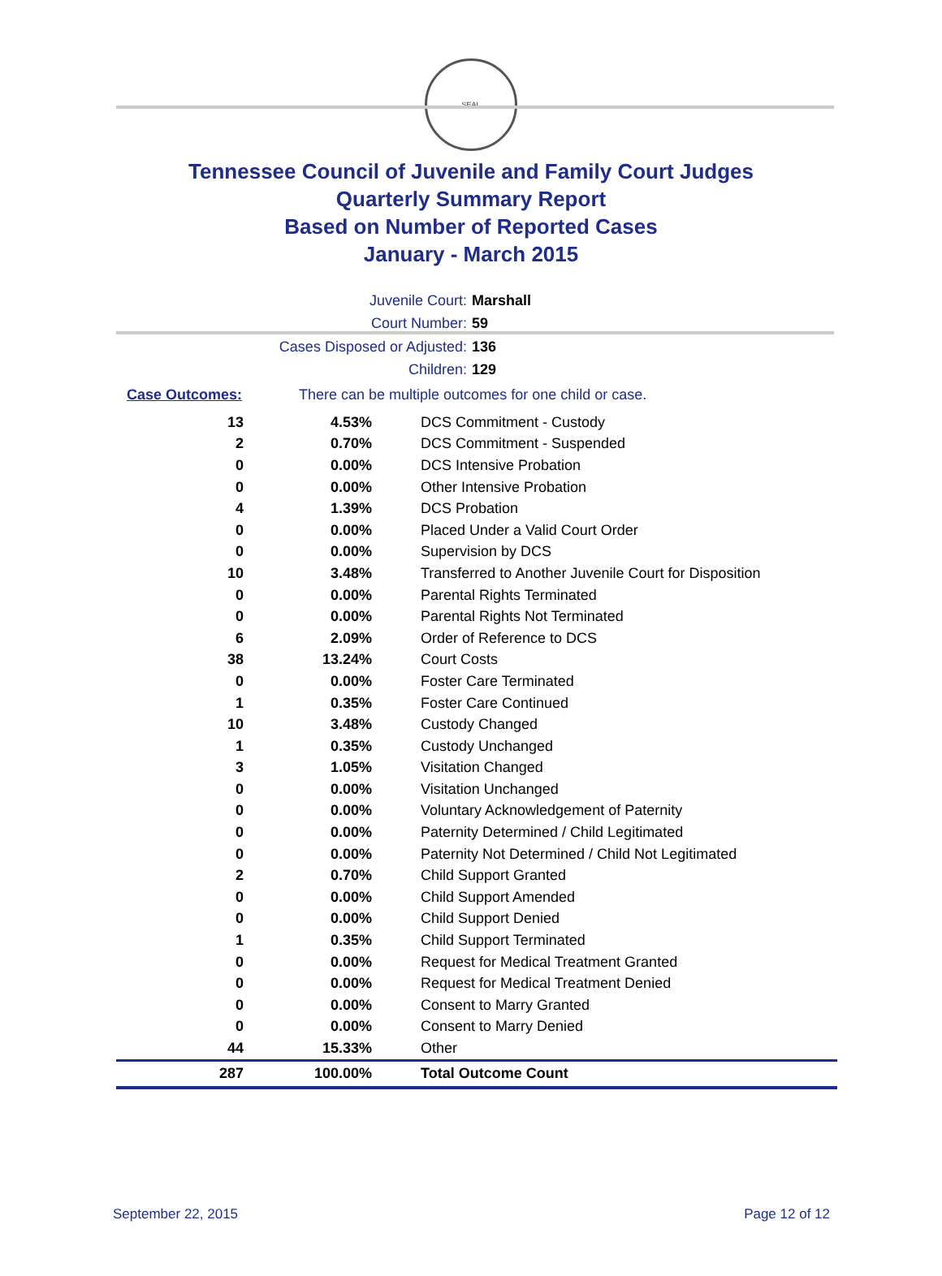SEAL
Tennessee Council of Juvenile and Family Court Judges
Quarterly Summary Report
Based on Number of Reported Cases
January - March 2015
Juvenile Court: Marshall
Court Number: 59
Cases Disposed or Adjusted: 136
Children: 129
Case Outcomes: There can be multiple outcomes for one child or case.
| 13 | 4.53% | DCS Commitment - Custody |
| 2 | 0.70% | DCS Commitment - Suspended |
| 0 | 0.00% | DCS Intensive Probation |
| 0 | 0.00% | Other Intensive Probation |
| 4 | 1.39% | DCS Probation |
| 0 | 0.00% | Placed Under a Valid Court Order |
| 0 | 0.00% | Supervision by DCS |
| 10 | 3.48% | Transferred to Another Juvenile Court for Disposition |
| 0 | 0.00% | Parental Rights Terminated |
| 0 | 0.00% | Parental Rights Not Terminated |
| 6 | 2.09% | Order of Reference to DCS |
| 38 | 13.24% | Court Costs |
| 0 | 0.00% | Foster Care Terminated |
| 1 | 0.35% | Foster Care Continued |
| 10 | 3.48% | Custody Changed |
| 1 | 0.35% | Custody Unchanged |
| 3 | 1.05% | Visitation Changed |
| 0 | 0.00% | Visitation Unchanged |
| 0 | 0.00% | Voluntary Acknowledgement of Paternity |
| 0 | 0.00% | Paternity Determined / Child Legitimated |
| 0 | 0.00% | Paternity Not Determined / Child Not Legitimated |
| 2 | 0.70% | Child Support Granted |
| 0 | 0.00% | Child Support Amended |
| 0 | 0.00% | Child Support Denied |
| 1 | 0.35% | Child Support Terminated |
| 0 | 0.00% | Request for Medical Treatment Granted |
| 0 | 0.00% | Request for Medical Treatment Denied |
| 0 | 0.00% | Consent to Marry Granted |
| 0 | 0.00% | Consent to Marry Denied |
| 44 | 15.33% | Other |
| 287 | 100.00% | Total Outcome Count |
September 22, 2015 Page 12 of 12